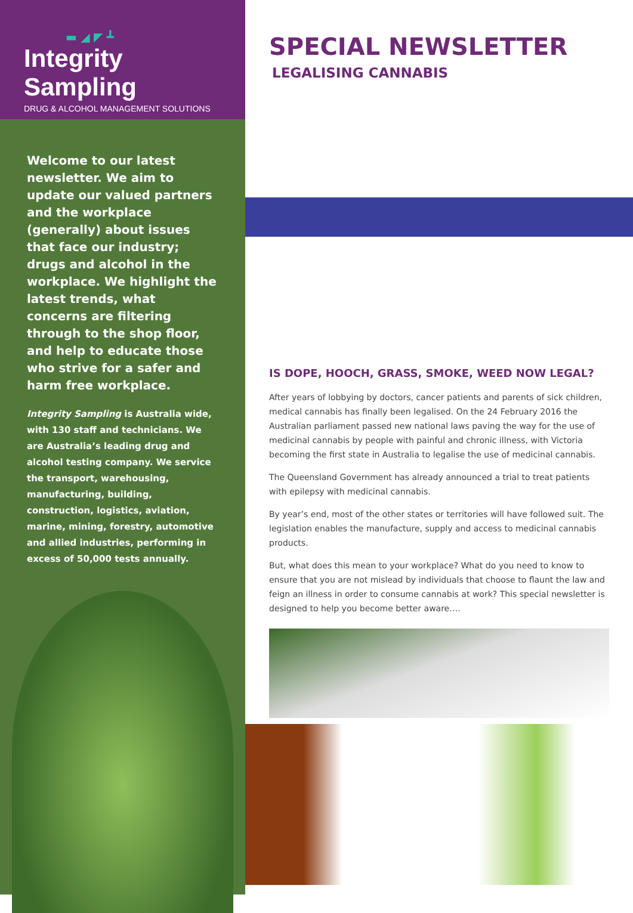▬ ◢ ◤ ┻
Integrity Sampling
DRUG & ALCOHOL MANAGEMENT SOLUTIONS
Welcome to our latest newsletter. We aim to update our valued partners and the workplace (generally) about issues that face our industry; drugs and alcohol in the workplace. We highlight the latest trends, what concerns are filtering through to the shop floor, and help to educate those who strive for a safer and harm free workplace.
Integrity Sampling is Australia wide, with 130 staff and technicians. We are Australia’s leading drug and alcohol testing company. We service the transport, warehousing, manufacturing, building, construction, logistics, aviation, marine, mining, forestry, automotive and allied industries, performing in excess of 50,000 tests annually.
SPECIAL NEWSLETTER
LEGALISING CANNABIS
IS DOPE, HOOCH, GRASS, SMOKE, WEED NOW LEGAL?
After years of lobbying by doctors, cancer patients and parents of sick children, medical cannabis has finally been legalised. On the 24 February 2016 the Australian parliament passed new national laws paving the way for the use of medicinal cannabis by people with painful and chronic illness, with Victoria becoming the first state in Australia to legalise the use of medicinal cannabis.
The Queensland Government has already announced a trial to treat patients with epilepsy with medicinal cannabis.
By year’s end, most of the other states or territories will have followed suit. The legislation enables the manufacture, supply and access to medicinal cannabis products.
But, what does this mean to your workplace? What do you need to know to ensure that you are not mislead by individuals that choose to flaunt the law and feign an illness in order to consume cannabis at work? This special newsletter is designed to help you become better aware….